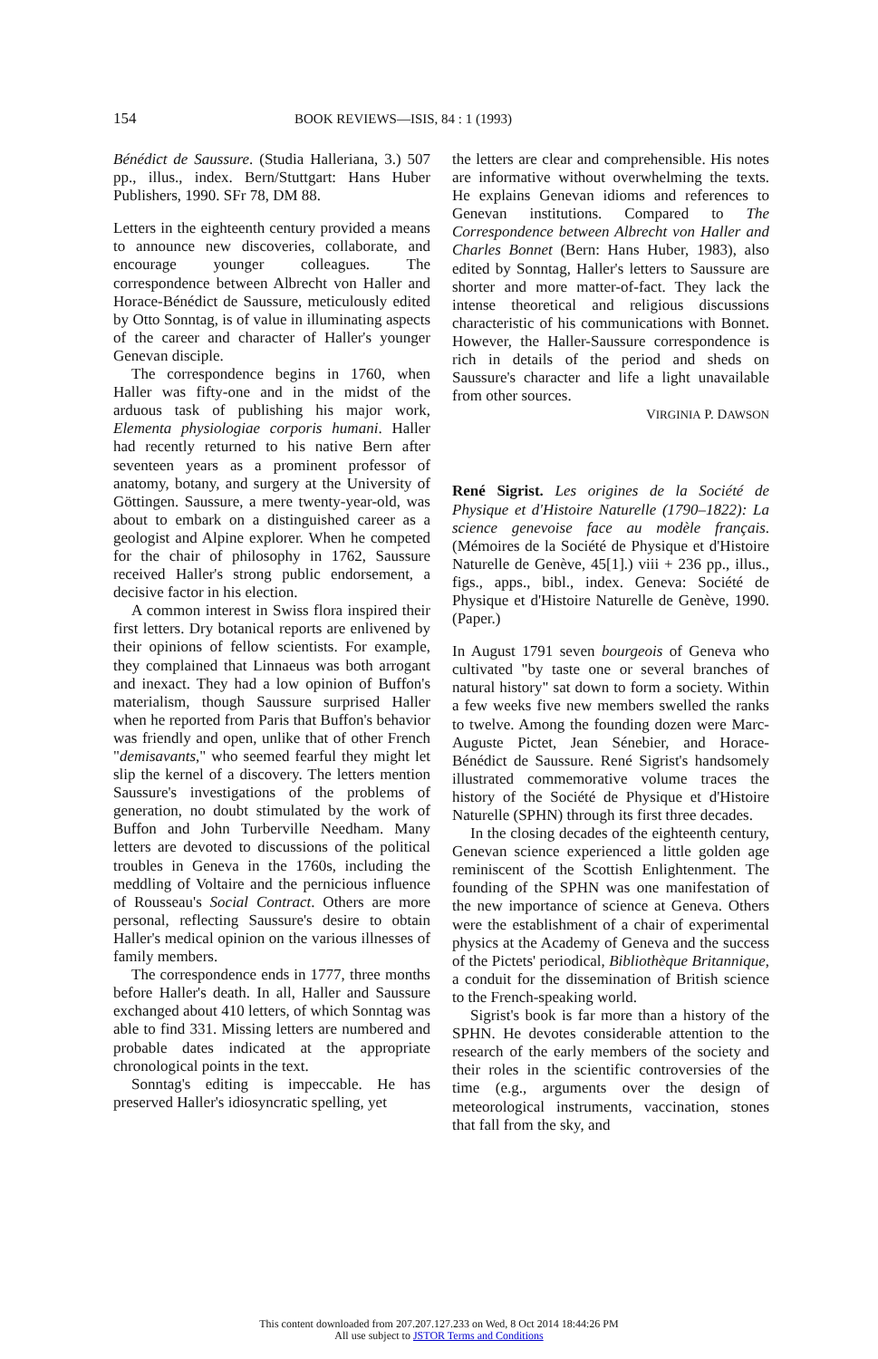154 BOOK REVIEWS—ISIS, 84 : 1 (1993)
Bénédict de Saussure. (Studia Halleriana, 3.) 507 pp., illus., index. Bern/Stuttgart: Hans Huber Publishers, 1990. SFr 78, DM 88.
Letters in the eighteenth century provided a means to announce new discoveries, collaborate, and encourage younger colleagues. The correspondence between Albrecht von Haller and Horace-Bénédict de Saussure, meticulously edited by Otto Sonntag, is of value in illuminating aspects of the career and character of Haller's younger Genevan disciple.
The correspondence begins in 1760, when Haller was fifty-one and in the midst of the arduous task of publishing his major work, Elementa physiologiae corporis humani. Haller had recently returned to his native Bern after seventeen years as a prominent professor of anatomy, botany, and surgery at the University of Göttingen. Saussure, a mere twenty-year-old, was about to embark on a distinguished career as a geologist and Alpine explorer. When he competed for the chair of philosophy in 1762, Saussure received Haller's strong public endorsement, a decisive factor in his election.
A common interest in Swiss flora inspired their first letters. Dry botanical reports are enlivened by their opinions of fellow scientists. For example, they complained that Linnaeus was both arrogant and inexact. They had a low opinion of Buffon's materialism, though Saussure surprised Haller when he reported from Paris that Buffon's behavior was friendly and open, unlike that of other French "demisavants," who seemed fearful they might let slip the kernel of a discovery. The letters mention Saussure's investigations of the problems of generation, no doubt stimulated by the work of Buffon and John Turberville Needham. Many letters are devoted to discussions of the political troubles in Geneva in the 1760s, including the meddling of Voltaire and the pernicious influence of Rousseau's Social Contract. Others are more personal, reflecting Saussure's desire to obtain Haller's medical opinion on the various illnesses of family members.
The correspondence ends in 1777, three months before Haller's death. In all, Haller and Saussure exchanged about 410 letters, of which Sonntag was able to find 331. Missing letters are numbered and probable dates indicated at the appropriate chronological points in the text.
Sonntag's editing is impeccable. He has preserved Haller's idiosyncratic spelling, yet
the letters are clear and comprehensible. His notes are informative without overwhelming the texts. He explains Genevan idioms and references to Genevan institutions. Compared to The Correspondence between Albrecht von Haller and Charles Bonnet (Bern: Hans Huber, 1983), also edited by Sonntag, Haller's letters to Saussure are shorter and more matter-of-fact. They lack the intense theoretical and religious discussions characteristic of his communications with Bonnet. However, the Haller-Saussure correspondence is rich in details of the period and sheds on Saussure's character and life a light unavailable from other sources.
VIRGINIA P. DAWSON
René Sigrist. Les origines de la Société de Physique et d'Histoire Naturelle (1790–1822): La science genevoise face au modèle français. (Mémoires de la Société de Physique et d'Histoire Naturelle de Genève, 45[1].) viii + 236 pp., illus., figs., apps., bibl., index. Geneva: Société de Physique et d'Histoire Naturelle de Genève, 1990. (Paper.)
In August 1791 seven bourgeois of Geneva who cultivated "by taste one or several branches of natural history" sat down to form a society. Within a few weeks five new members swelled the ranks to twelve. Among the founding dozen were Marc-Auguste Pictet, Jean Sénebier, and Horace-Bénédict de Saussure. René Sigrist's handsomely illustrated commemorative volume traces the history of the Société de Physique et d'Histoire Naturelle (SPHN) through its first three decades.
In the closing decades of the eighteenth century, Genevan science experienced a little golden age reminiscent of the Scottish Enlightenment. The founding of the SPHN was one manifestation of the new importance of science at Geneva. Others were the establishment of a chair of experimental physics at the Academy of Geneva and the success of the Pictets' periodical, Bibliothèque Britannique, a conduit for the dissemination of British science to the French-speaking world.
Sigrist's book is far more than a history of the SPHN. He devotes considerable attention to the research of the early members of the society and their roles in the scientific controversies of the time (e.g., arguments over the design of meteorological instruments, vaccination, stones that fall from the sky, and
This content downloaded from 207.207.127.233 on Wed, 8 Oct 2014 18:44:26 PM
All use subject to JSTOR Terms and Conditions